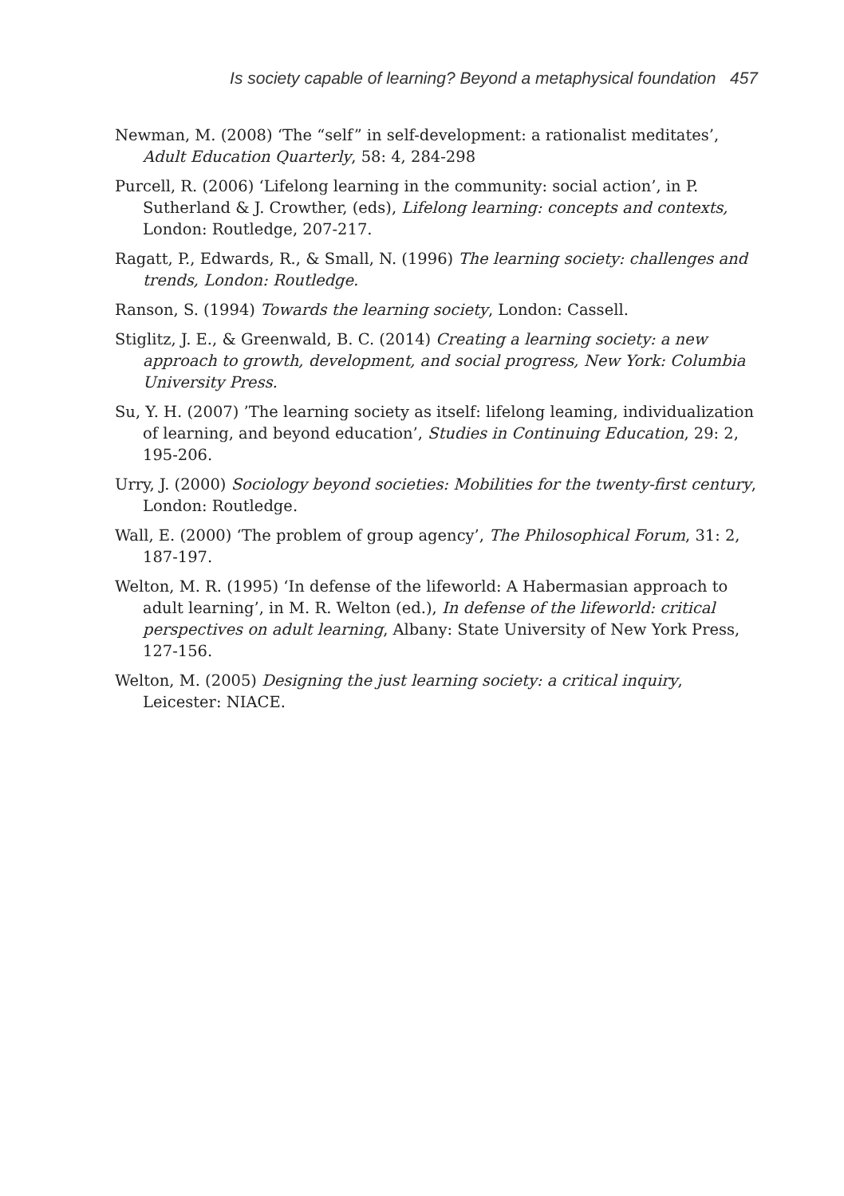Is society capable of learning? Beyond a metaphysical foundation 457
Newman, M. (2008) ‘The “self” in self-development: a rationalist meditates’, Adult Education Quarterly, 58: 4, 284-298
Purcell, R. (2006) ‘Lifelong learning in the community: social action’, in P. Sutherland & J. Crowther, (eds), Lifelong learning: concepts and contexts, London: Routledge, 207-217.
Ragatt, P., Edwards, R., & Small, N. (1996) The learning society: challenges and trends, London: Routledge.
Ranson, S. (1994) Towards the learning society, London: Cassell.
Stiglitz, J. E., & Greenwald, B. C. (2014) Creating a learning society: a new approach to growth, development, and social progress, New York: Columbia University Press.
Su, Y. H. (2007) ’The learning society as itself: lifelong leaming, individualization of learning, and beyond education’, Studies in Continuing Education, 29: 2, 195-206.
Urry, J. (2000) Sociology beyond societies: Mobilities for the twenty-first century, London: Routledge.
Wall, E. (2000) ‘The problem of group agency’, The Philosophical Forum, 31: 2, 187-197.
Welton, M. R. (1995) ‘In defense of the lifeworld: A Habermasian approach to adult learning’, in M. R. Welton (ed.), In defense of the lifeworld: critical perspectives on adult learning, Albany: State University of New York Press, 127-156.
Welton, M. (2005) Designing the just learning society: a critical inquiry, Leicester: NIACE.